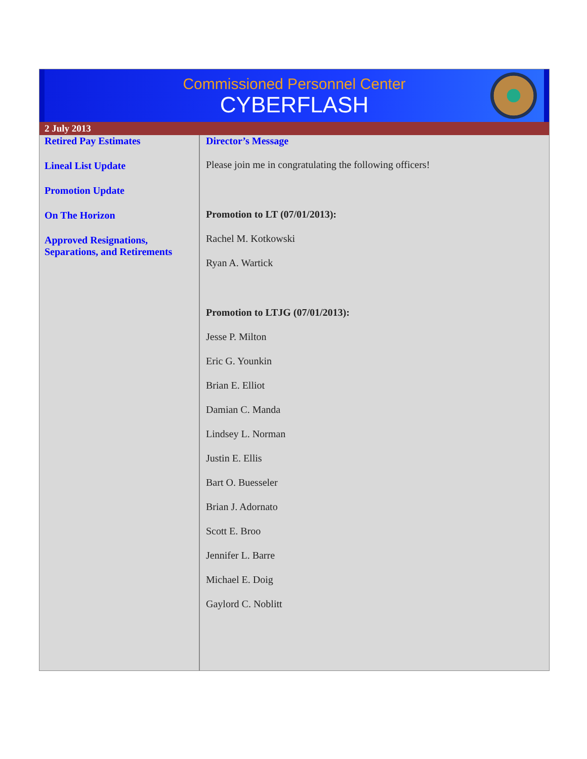Commissioned Personnel Center
CYBERFLASH
2 July 2013
Retired Pay Estimates
Lineal List Update
Promotion Update
On The Horizon
Approved Resignations, Separations, and Retirements
Director’s Message
Please join me in congratulating the following officers!
Promotion to LT (07/01/2013):
Rachel M. Kotkowski
Ryan A. Wartick
Promotion to LTJG (07/01/2013):
Jesse P. Milton
Eric G. Younkin
Brian E. Elliot
Damian C. Manda
Lindsey L. Norman
Justin E. Ellis
Bart O. Buesseler
Brian J. Adornato
Scott E. Broo
Jennifer L. Barre
Michael E. Doig
Gaylord C. Noblitt